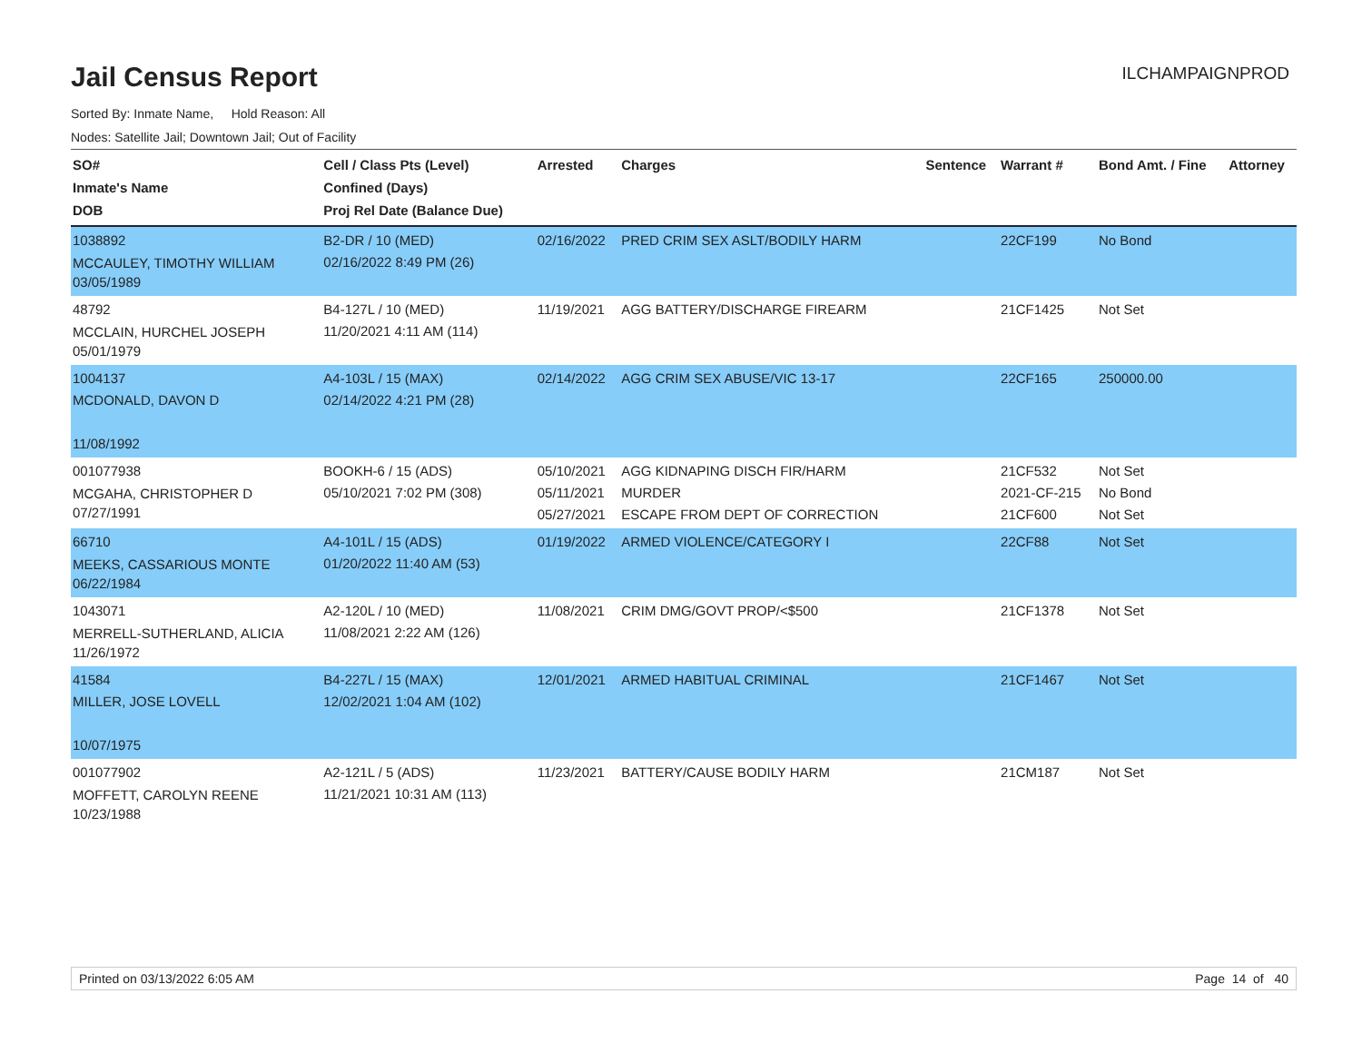ILCHAMPAIGNPROD
Jail Census Report
Sorted By: Inmate Name, Hold Reason: All
Nodes: Satellite Jail; Downtown Jail; Out of Facility
| SO# Inmate's Name DOB | Cell / Class Pts (Level) Confined (Days) Proj Rel Date (Balance Due) | Arrested | Charges | Sentence | Warrant # | Bond Amt. / Fine | Attorney |
| --- | --- | --- | --- | --- | --- | --- | --- |
| 1038892 MCCAULEY, TIMOTHY WILLIAM 03/05/1989 | B2-DR / 10 (MED) 02/16/2022 8:49 PM (26) | 02/16/2022 | PRED CRIM SEX ASLT/BODILY HARM | | 22CF199 | No Bond | |
| 48792 MCCLAIN, HURCHEL JOSEPH 05/01/1979 | B4-127L / 10 (MED) 11/20/2021 4:11 AM (114) | 11/19/2021 | AGG BATTERY/DISCHARGE FIREARM | | 21CF1425 | Not Set | |
| 1004137 MCDONALD, DAVON D 11/08/1992 | A4-103L / 15 (MAX) 02/14/2022 4:21 PM (28) | 02/14/2022 | AGG CRIM SEX ABUSE/VIC 13-17 | | 22CF165 | 250000.00 | |
| 001077938 MCGAHA, CHRISTOPHER D 07/27/1991 | BOOKH-6 / 15 (ADS) 05/10/2021 7:02 PM (308) | 05/10/2021 05/11/2021 05/27/2021 | AGG KIDNAPING DISCH FIR/HARM MURDER ESCAPE FROM DEPT OF CORRECTION | | 21CF532 2021-CF-215 21CF600 | Not Set No Bond Not Set | |
| 66710 MEEKS, CASSARIOUS MONTE 06/22/1984 | A4-101L / 15 (ADS) 01/20/2022 11:40 AM (53) | 01/19/2022 | ARMED VIOLENCE/CATEGORY I | | 22CF88 | Not Set | |
| 1043071 MERRELL-SUTHERLAND, ALICIA 11/26/1972 | A2-120L / 10 (MED) 11/08/2021 2:22 AM (126) | 11/08/2021 | CRIM DMG/GOVT PROP/<$500 | | 21CF1378 | Not Set | |
| 41584 MILLER, JOSE LOVELL 10/07/1975 | B4-227L / 15 (MAX) 12/02/2021 1:04 AM (102) | 12/01/2021 | ARMED HABITUAL CRIMINAL | | 21CF1467 | Not Set | |
| 001077902 MOFFETT, CAROLYN REENE 10/23/1988 | A2-121L / 5 (ADS) 11/21/2021 10:31 AM (113) | 11/23/2021 | BATTERY/CAUSE BODILY HARM | | 21CM187 | Not Set | |
Printed on 03/13/2022 6:05 AM Page 14 of 40